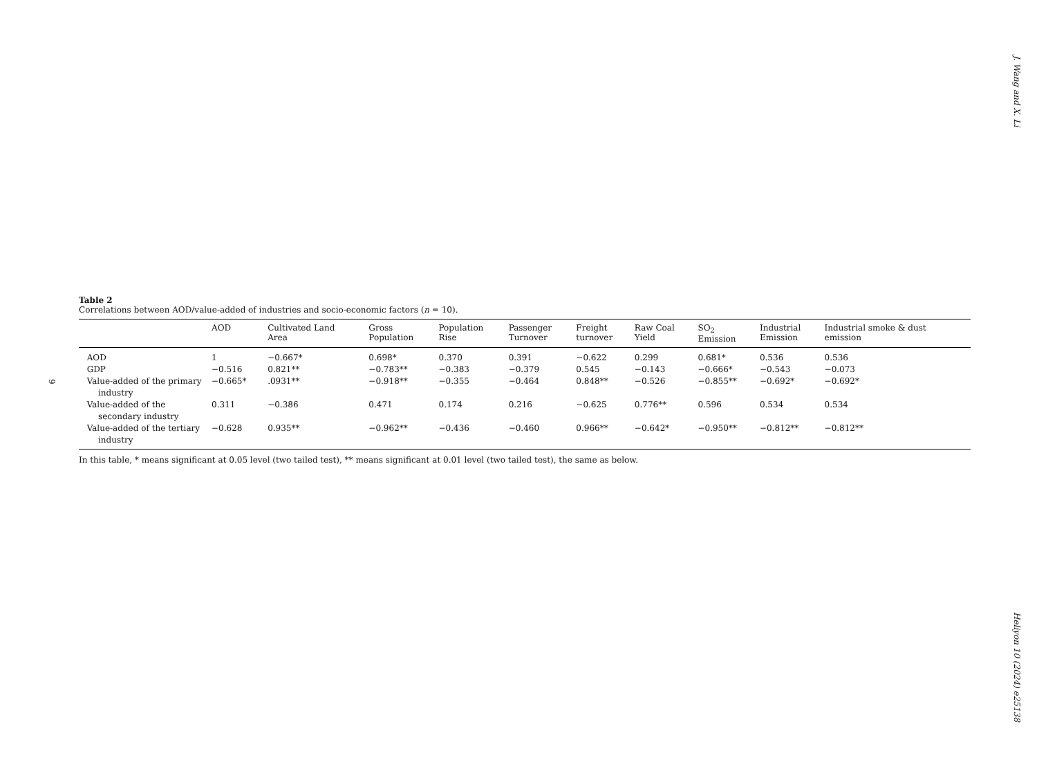J. Wang and X. Li
9
Table 2
Correlations between AOD/value-added of industries and socio-economic factors (n = 10).
| | AOD | Cultivated Land Area | Gross Population | Population Rise | Passenger Turnover | Freight turnover | Raw Coal Yield | SO<sub>2</sub> Emission | Industrial Emission | Industrial smoke & dust emission |
| --- | --- | --- | --- | --- | --- | --- | --- | --- | --- | --- |
| AOD | 1 | −0.667* | 0.698* | 0.370 | 0.391 | −0.622 | 0.299 | 0.681* | 0.536 | 0.536 |
| GDP | −0.516 | 0.821** | −0.783** | −0.383 | −0.379 | 0.545 | −0.143 | −0.666* | −0.543 | −0.073 |
| Value-added of the primary industry | −0.665* | .0931** | −0.918** | −0.355 | −0.464 | 0.848** | −0.526 | −0.855** | −0.692* | −0.692* |
| Value-added of the secondary industry | 0.311 | −0.386 | 0.471 | 0.174 | 0.216 | −0.625 | 0.776** | 0.596 | 0.534 | 0.534 |
| Value-added of the tertiary industry | −0.628 | 0.935** | −0.962** | −0.436 | −0.460 | 0.966** | −0.642* | −0.950** | −0.812** | −0.812** |
In this table, * means significant at 0.05 level (two tailed test), ** means significant at 0.01 level (two tailed test), the same as below.
Heliyon 10 (2024) e25138